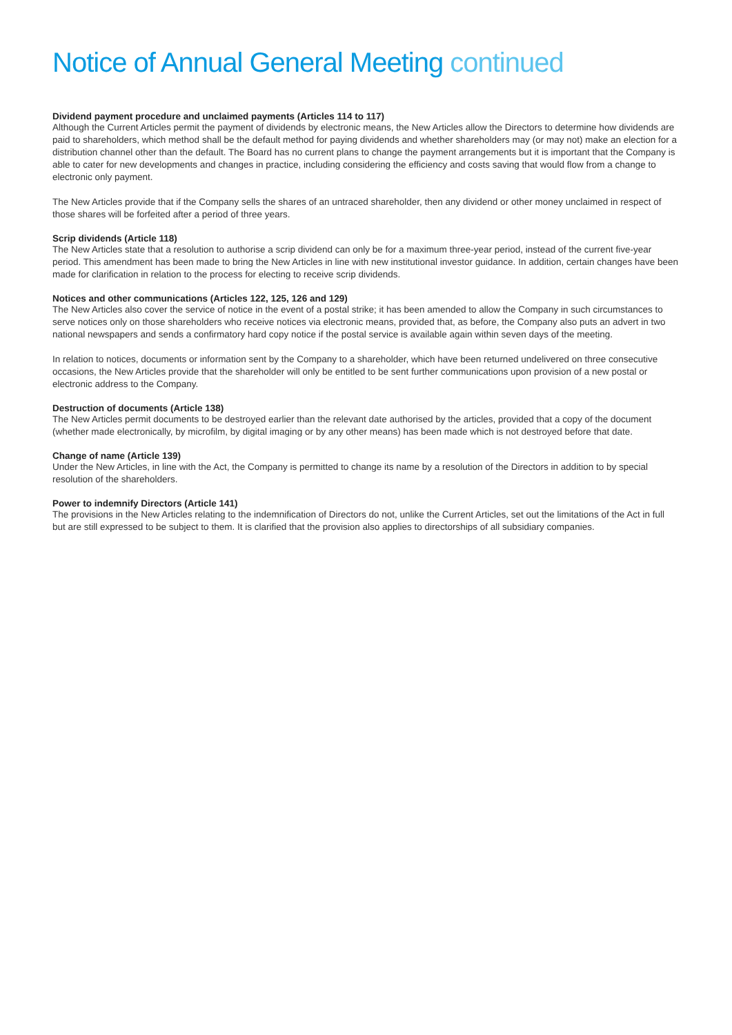Notice of Annual General Meeting continued
Dividend payment procedure and unclaimed payments (Articles 114 to 117)
Although the Current Articles permit the payment of dividends by electronic means, the New Articles allow the Directors to determine how dividends are paid to shareholders, which method shall be the default method for paying dividends and whether shareholders may (or may not) make an election for a distribution channel other than the default. The Board has no current plans to change the payment arrangements but it is important that the Company is able to cater for new developments and changes in practice, including considering the efficiency and costs saving that would flow from a change to electronic only payment.
The New Articles provide that if the Company sells the shares of an untraced shareholder, then any dividend or other money unclaimed in respect of those shares will be forfeited after a period of three years.
Scrip dividends (Article 118)
The New Articles state that a resolution to authorise a scrip dividend can only be for a maximum three-year period, instead of the current five-year period. This amendment has been made to bring the New Articles in line with new institutional investor guidance. In addition, certain changes have been made for clarification in relation to the process for electing to receive scrip dividends.
Notices and other communications (Articles 122, 125, 126 and 129)
The New Articles also cover the service of notice in the event of a postal strike; it has been amended to allow the Company in such circumstances to serve notices only on those shareholders who receive notices via electronic means, provided that, as before, the Company also puts an advert in two national newspapers and sends a confirmatory hard copy notice if the postal service is available again within seven days of the meeting.
In relation to notices, documents or information sent by the Company to a shareholder, which have been returned undelivered on three consecutive occasions, the New Articles provide that the shareholder will only be entitled to be sent further communications upon provision of a new postal or electronic address to the Company.
Destruction of documents (Article 138)
The New Articles permit documents to be destroyed earlier than the relevant date authorised by the articles, provided that a copy of the document (whether made electronically, by microfilm, by digital imaging or by any other means) has been made which is not destroyed before that date.
Change of name (Article 139)
Under the New Articles, in line with the Act, the Company is permitted to change its name by a resolution of the Directors in addition to by special resolution of the shareholders.
Power to indemnify Directors (Article 141)
The provisions in the New Articles relating to the indemnification of Directors do not, unlike the Current Articles, set out the limitations of the Act in full but are still expressed to be subject to them. It is clarified that the provision also applies to directorships of all subsidiary companies.